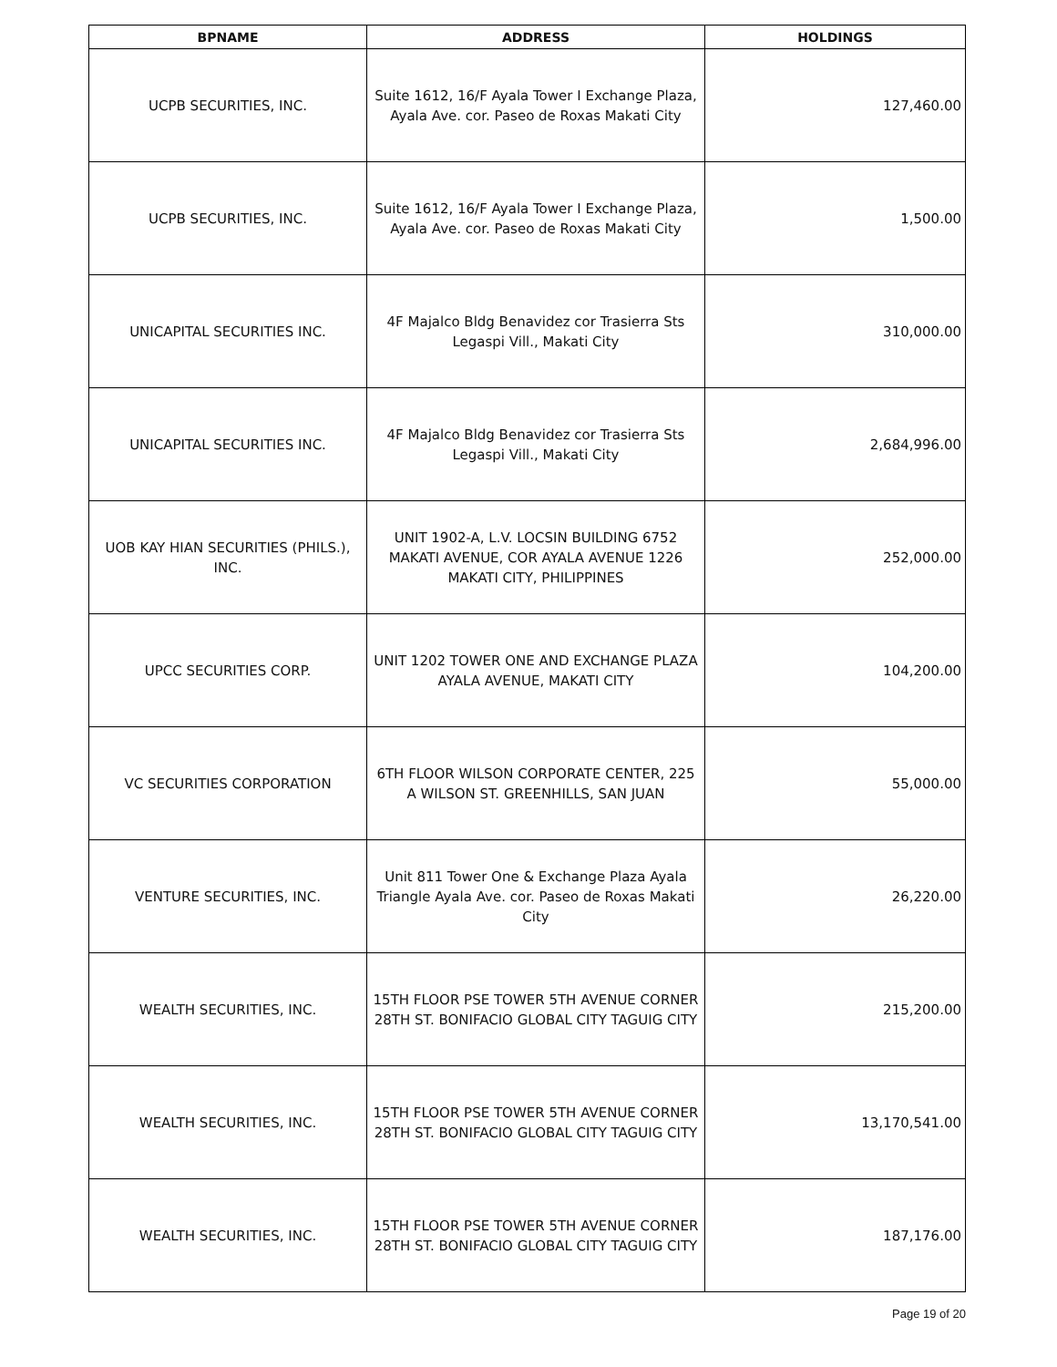| BPNAME | ADDRESS | HOLDINGS |
| --- | --- | --- |
| UCPB SECURITIES, INC. | Suite 1612, 16/F Ayala Tower I Exchange Plaza, Ayala Ave. cor. Paseo de Roxas Makati City | 127,460.00 |
| UCPB SECURITIES, INC. | Suite 1612, 16/F Ayala Tower I Exchange Plaza, Ayala Ave. cor. Paseo de Roxas Makati City | 1,500.00 |
| UNICAPITAL SECURITIES INC. | 4F Majalco Bldg Benavidez cor Trasierra Sts Legaspi Vill., Makati City | 310,000.00 |
| UNICAPITAL SECURITIES INC. | 4F Majalco Bldg Benavidez cor Trasierra Sts Legaspi Vill., Makati City | 2,684,996.00 |
| UOB KAY HIAN SECURITIES (PHILS.), INC. | UNIT 1902-A, L.V. LOCSIN BUILDING 6752 MAKATI AVENUE, COR AYALA AVENUE 1226 MAKATI CITY, PHILIPPINES | 252,000.00 |
| UPCC SECURITIES CORP. | UNIT 1202 TOWER ONE AND EXCHANGE PLAZA AYALA AVENUE, MAKATI CITY | 104,200.00 |
| VC SECURITIES CORPORATION | 6TH FLOOR WILSON CORPORATE CENTER, 225 A WILSON ST. GREENHILLS, SAN JUAN | 55,000.00 |
| VENTURE SECURITIES, INC. | Unit 811 Tower One & Exchange Plaza Ayala Triangle Ayala Ave. cor. Paseo de Roxas Makati City | 26,220.00 |
| WEALTH SECURITIES, INC. | 15TH FLOOR PSE TOWER 5TH AVENUE CORNER 28TH ST. BONIFACIO GLOBAL CITY TAGUIG CITY | 215,200.00 |
| WEALTH SECURITIES, INC. | 15TH FLOOR PSE TOWER 5TH AVENUE CORNER 28TH ST. BONIFACIO GLOBAL CITY TAGUIG CITY | 13,170,541.00 |
| WEALTH SECURITIES, INC. | 15TH FLOOR PSE TOWER 5TH AVENUE CORNER 28TH ST. BONIFACIO GLOBAL CITY TAGUIG CITY | 187,176.00 |
Page 19 of 20